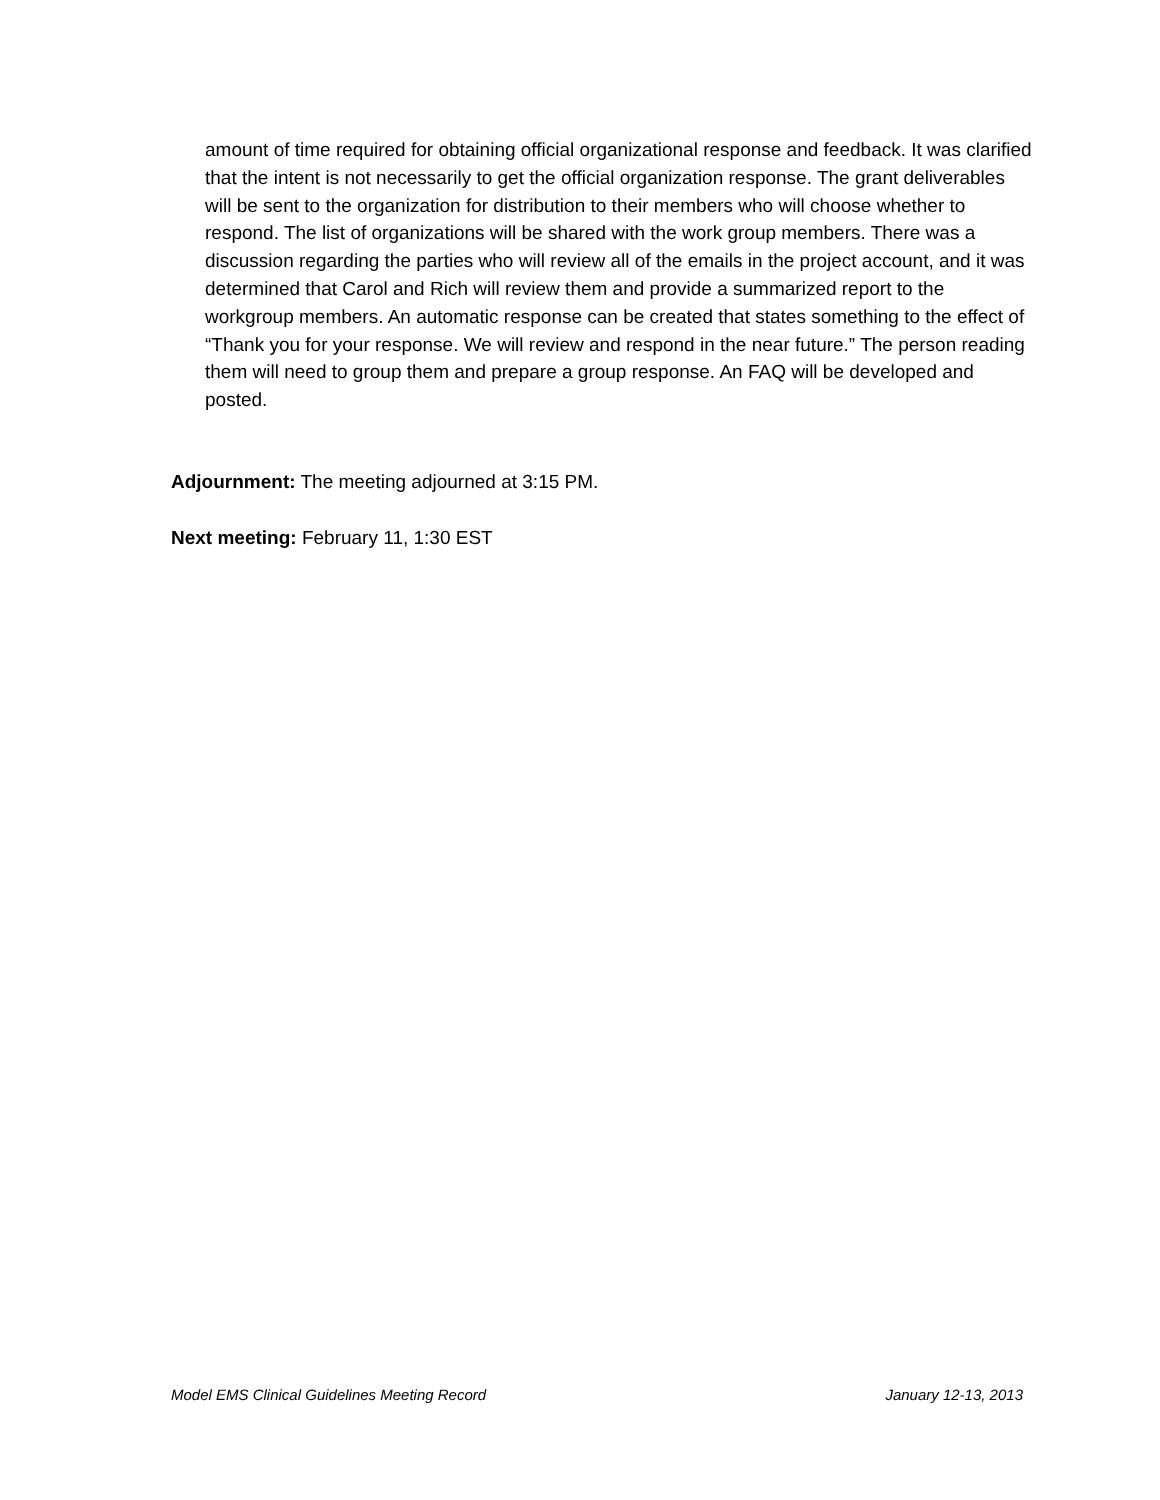amount of time required for obtaining official organizational response and feedback. It was clarified that the intent is not necessarily to get the official organization response. The grant deliverables will be sent to the organization for distribution to their members who will choose whether to respond. The list of organizations will be shared with the work group members. There was a discussion regarding the parties who will review all of the emails in the project account, and it was determined that Carol and Rich will review them and provide a summarized report to the workgroup members. An automatic response can be created that states something to the effect of “Thank you for your response. We will review and respond in the near future.” The person reading them will need to group them and prepare a group response. An FAQ will be developed and posted.
Adjournment: The meeting adjourned at 3:15 PM.
Next meeting: February 11, 1:30 EST
Model EMS Clinical Guidelines Meeting Record January 12-13, 2013